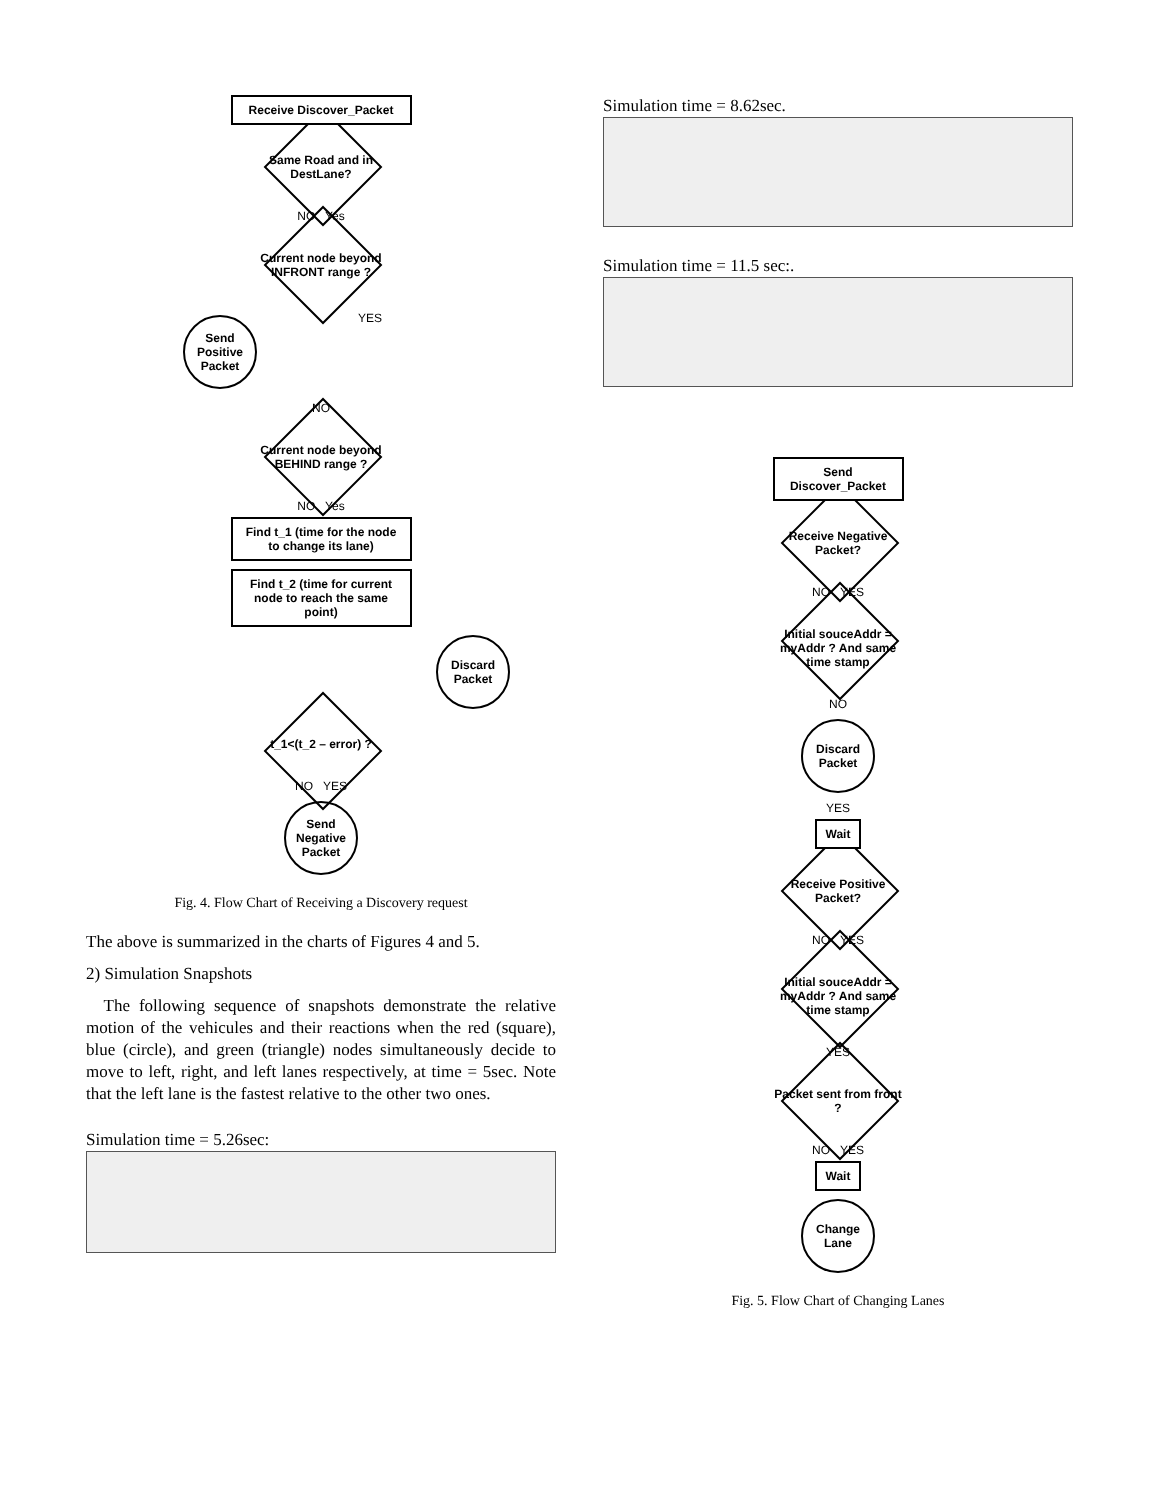Receive Discover_Packet
Same Road and in DestLane?
NO Yes
Current node beyond INFRONT range ?
Send Positive Packet
YES
NO
Current node beyond BEHIND range ?
NO Yes
Find t_1 (time for the node to change its lane)
Find t_2 (time for current node to reach the same point)
Discard Packet
t_1<(t_2 – error) ?
NO YES
Send Negative Packet
Fig. 4. Flow Chart of Receiving a Discovery request
The above is summarized in the charts of Figures 4 and 5.
2) Simulation Snapshots
The following sequence of snapshots demonstrate the relative motion of the vehicules and their reactions when the red (square), blue (circle), and green (triangle) nodes simultaneously decide to move to left, right, and left lanes respectively, at time = 5sec. Note that the left lane is the fastest relative to the other two ones.
Simulation time = 5.26sec:
Simulation time = 8.62sec.
Simulation time = 11.5 sec:.
Send Discover_Packet
Receive Negative Packet?
NO YES
Initial souceAddr = myAddr ? And same time stamp
NO
Discard Packet
YES
Wait
Receive Positive Packet?
NO YES
Initial souceAddr = myAddr ? And same time stamp
YES
Packet sent from front ?
NO YES
Wait
Change Lane
Fig. 5. Flow Chart of Changing Lanes